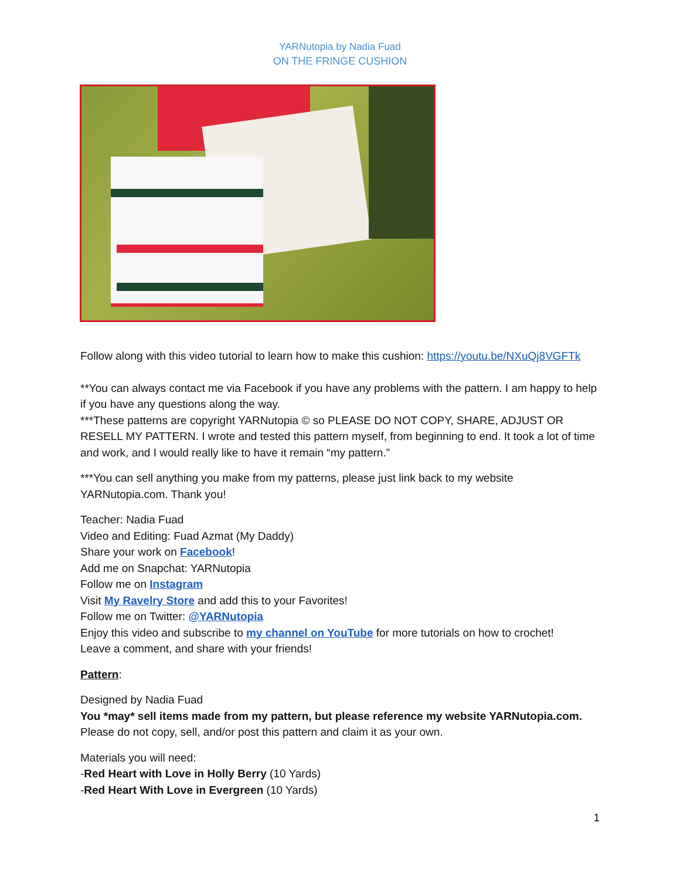YARNutopia by Nadia Fuad
ON THE FRINGE CUSHION
Follow along with this video tutorial to learn how to make this cushion: https://youtu.be/NXuQj8VGFTk
**You can always contact me via Facebook if you have any problems with the pattern. I am happy to help if you have any questions along the way.
***These patterns are copyright YARNutopia © so PLEASE DO NOT COPY, SHARE, ADJUST OR RESELL MY PATTERN. I wrote and tested this pattern myself, from beginning to end. It took a lot of time and work, and I would really like to have it remain “my pattern.”
***You can sell anything you make from my patterns, please just link back to my website YARNutopia.com. Thank you!
Teacher: Nadia Fuad
Video and Editing: Fuad Azmat (My Daddy)
Share your work on Facebook!
Add me on Snapchat: YARNutopia
Follow me on Instagram
Visit My Ravelry Store and add this to your Favorites!
Follow me on Twitter: @YARNutopia
Enjoy this video and subscribe to my channel on YouTube for more tutorials on how to crochet!
Leave a comment, and share with your friends!
Pattern:
Designed by Nadia Fuad
You *may* sell items made from my pattern, but please reference my website YARNutopia.com.
Please do not copy, sell, and/or post this pattern and claim it as your own.
Materials you will need:
-Red Heart with Love in Holly Berry (10 Yards)
-Red Heart With Love in Evergreen (10 Yards)
1